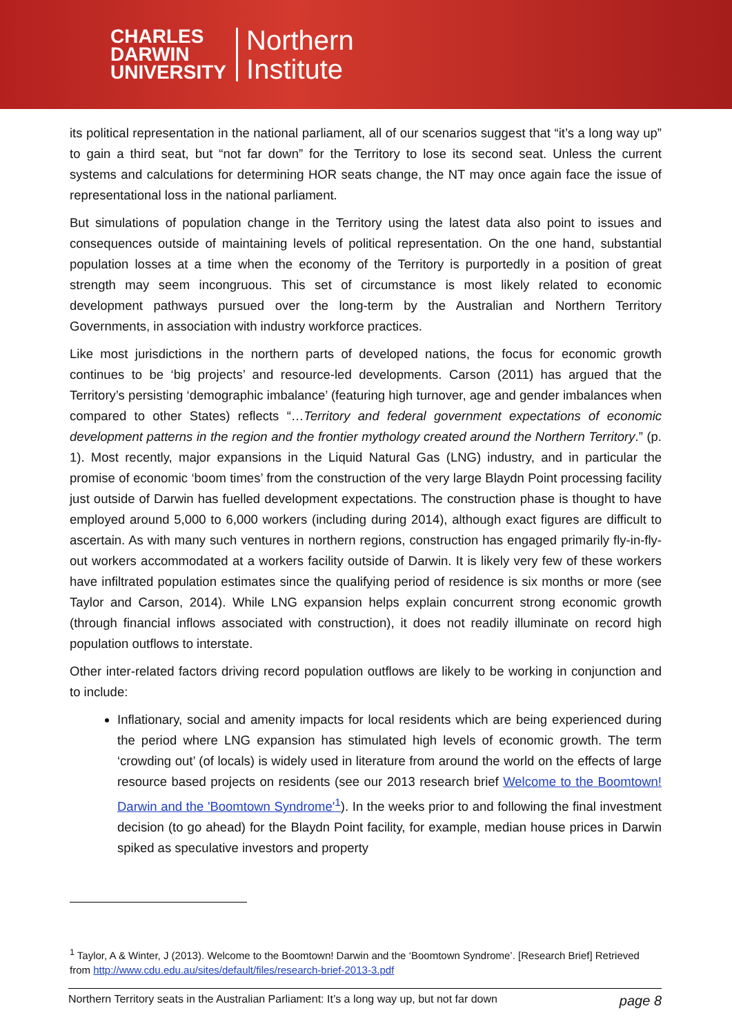CHARLES
DARWIN
UNIVERSITY
Northern
Institute
its political representation in the national parliament, all of our scenarios suggest that “it’s a long way up” to gain a third seat, but “not far down” for the Territory to lose its second seat. Unless the current systems and calculations for determining HOR seats change, the NT may once again face the issue of representational loss in the national parliament.
But simulations of population change in the Territory using the latest data also point to issues and consequences outside of maintaining levels of political representation. On the one hand, substantial population losses at a time when the economy of the Territory is purportedly in a position of great strength may seem incongruous. This set of circumstance is most likely related to economic development pathways pursued over the long-term by the Australian and Northern Territory Governments, in association with industry workforce practices.
Like most jurisdictions in the northern parts of developed nations, the focus for economic growth continues to be ‘big projects’ and resource-led developments. Carson (2011) has argued that the Territory’s persisting ‘demographic imbalance’ (featuring high turnover, age and gender imbalances when compared to other States) reflects “…Territory and federal government expectations of economic development patterns in the region and the frontier mythology created around the Northern Territory.” (p. 1). Most recently, major expansions in the Liquid Natural Gas (LNG) industry, and in particular the promise of economic ‘boom times’ from the construction of the very large Blaydn Point processing facility just outside of Darwin has fuelled development expectations. The construction phase is thought to have employed around 5,000 to 6,000 workers (including during 2014), although exact figures are difficult to ascertain. As with many such ventures in northern regions, construction has engaged primarily fly-in-fly-out workers accommodated at a workers facility outside of Darwin. It is likely very few of these workers have infiltrated population estimates since the qualifying period of residence is six months or more (see Taylor and Carson, 2014). While LNG expansion helps explain concurrent strong economic growth (through financial inflows associated with construction), it does not readily illuminate on record high population outflows to interstate.
Other inter-related factors driving record population outflows are likely to be working in conjunction and to include:
Inflationary, social and amenity impacts for local residents which are being experienced during the period where LNG expansion has stimulated high levels of economic growth. The term ‘crowding out’ (of locals) is widely used in literature from around the world on the effects of large resource based projects on residents (see our 2013 research brief Welcome to the Boomtown! Darwin and the 'Boomtown Syndrome'<sup>1</sup>). In the weeks prior to and following the final investment decision (to go ahead) for the Blaydn Point facility, for example, median house prices in Darwin spiked as speculative investors and property
<sup>1</sup> Taylor, A & Winter, J (2013). Welcome to the Boomtown! Darwin and the ‘Boomtown Syndrome’. [Research Brief] Retrieved from http://www.cdu.edu.au/sites/default/files/research-brief-2013-3.pdf
Northern Territory seats in the Australian Parliament: It’s a long way up, but not far down page 8